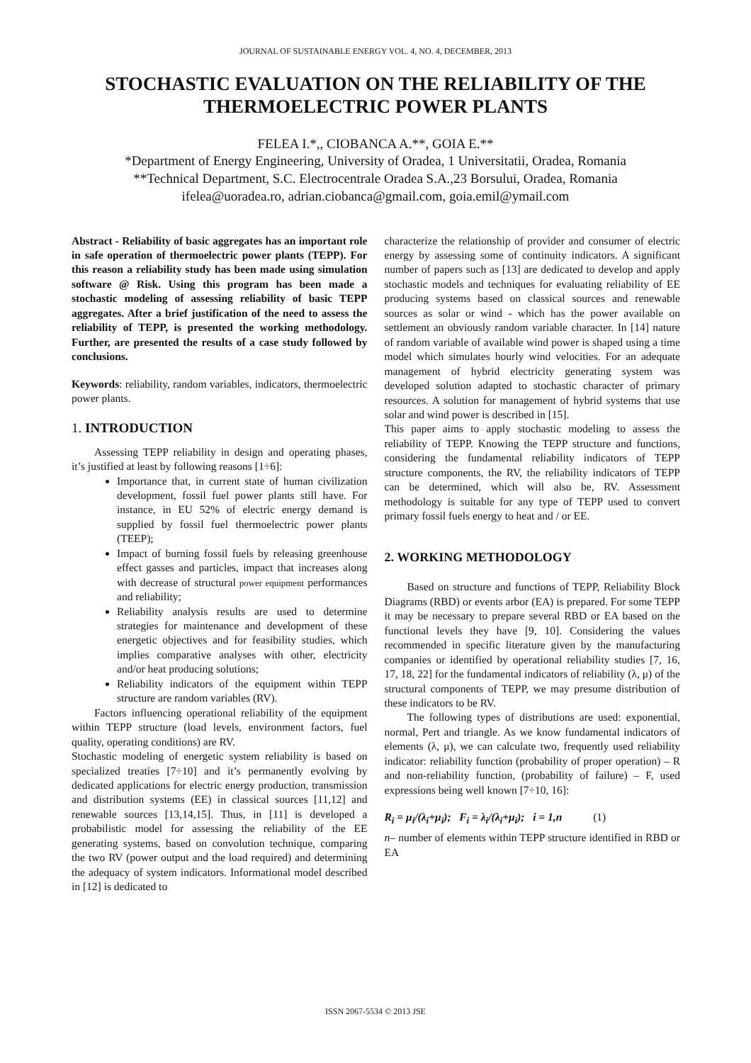JOURNAL OF SUSTAINABLE ENERGY VOL. 4, NO. 4, DECEMBER, 2013
STOCHASTIC EVALUATION ON THE RELIABILITY OF THE THERMOELECTRIC POWER PLANTS
FELEA I.*,, CIOBANCA A.**, GOIA E.**
*Department of Energy Engineering, University of Oradea, 1 Universitatii, Oradea, Romania
**Technical Department, S.C. Electrocentrale Oradea S.A.,23 Borsului, Oradea, Romania
ifelea@uoradea.ro, adrian.ciobanca@gmail.com, goia.emil@ymail.com
Abstract - Reliability of basic aggregates has an important role in safe operation of thermoelectric power plants (TEPP). For this reason a reliability study has been made using simulation software @ Risk. Using this program has been made a stochastic modeling of assessing reliability of basic TEPP aggregates. After a brief justification of the need to assess the reliability of TEPP, is presented the working methodology. Further, are presented the results of a case study followed by conclusions.
Keywords: reliability, random variables, indicators, thermoelectric power plants.
1. INTRODUCTION
Assessing TEPP reliability in design and operating phases, it’s justified at least by following reasons [1÷6]:
Importance that, in current state of human civilization development, fossil fuel power plants still have. For instance, in EU 52% of electric energy demand is supplied by fossil fuel thermoelectric power plants (TEEP);
Impact of burning fossil fuels by releasing greenhouse effect gasses and particles, impact that increases along with decrease of structural power equipment performances and reliability;
Reliability analysis results are used to determine strategies for maintenance and development of these energetic objectives and for feasibility studies, which implies comparative analyses with other, electricity and/or heat producing solutions;
Reliability indicators of the equipment within TEPP structure are random variables (RV).
Factors influencing operational reliability of the equipment within TEPP structure (load levels, environment factors, fuel quality, operating conditions) are RV.
Stochastic modeling of energetic system reliability is based on specialized treaties [7÷10] and it’s permanently evolving by dedicated applications for electric energy production, transmission and distribution systems (EE) in classical sources [11,12] and renewable sources [13,14,15]. Thus, in [11] is developed a probabilistic model for assessing the reliability of the EE generating systems, based on convolution technique, comparing the two RV (power output and the load required) and determining the adequacy of system indicators. Informational model described in [12] is dedicated to
characterize the relationship of provider and consumer of electric energy by assessing some of continuity indicators. A significant number of papers such as [13] are dedicated to develop and apply stochastic models and techniques for evaluating reliability of EE producing systems based on classical sources and renewable sources as solar or wind - which has the power available on settlement an obviously random variable character. In [14] nature of random variable of available wind power is shaped using a time model which simulates hourly wind velocities. For an adequate management of hybrid electricity generating system was developed solution adapted to stochastic character of primary resources. A solution for management of hybrid systems that use solar and wind power is described in [15].
This paper aims to apply stochastic modeling to assess the reliability of TEPP. Knowing the TEPP structure and functions, considering the fundamental reliability indicators of TEPP structure components, the RV, the reliability indicators of TEPP can be determined, which will also be, RV. Assessment methodology is suitable for any type of TEPP used to convert primary fossil fuels energy to heat and / or EE.
2. WORKING METHODOLOGY
Based on structure and functions of TEPP, Reliability Block Diagrams (RBD) or events arbor (EA) is prepared. For some TEPP it may be necessary to prepare several RBD or EA based on the functional levels they have [9, 10]. Considering the values recommended in specific literature given by the manufacturing companies or identified by operational reliability studies [7, 16, 17, 18, 22] for the fundamental indicators of reliability (λ, μ) of the structural components of TEPP, we may presume distribution of these indicators to be RV.
The following types of distributions are used: exponential, normal, Pert and triangle. As we know fundamental indicators of elements (λ, μ), we can calculate two, frequently used reliability indicator: reliability function (probability of proper operation) – R and non-reliability function, (probability of failure) – F, used expressions being well known [7÷10, 16]:
R<sub>i</sub> = μ<sub>i</sub>/(λ<sub>i</sub>+μ<sub>i</sub>); F<sub>i</sub> = λ<sub>i</sub>/(λ<sub>i</sub>+μ<sub>i</sub>); i = 1,n (1)
n– number of elements within TEPP structure identified in RBD or EA
ISSN 2067-5534 © 2013 JSE